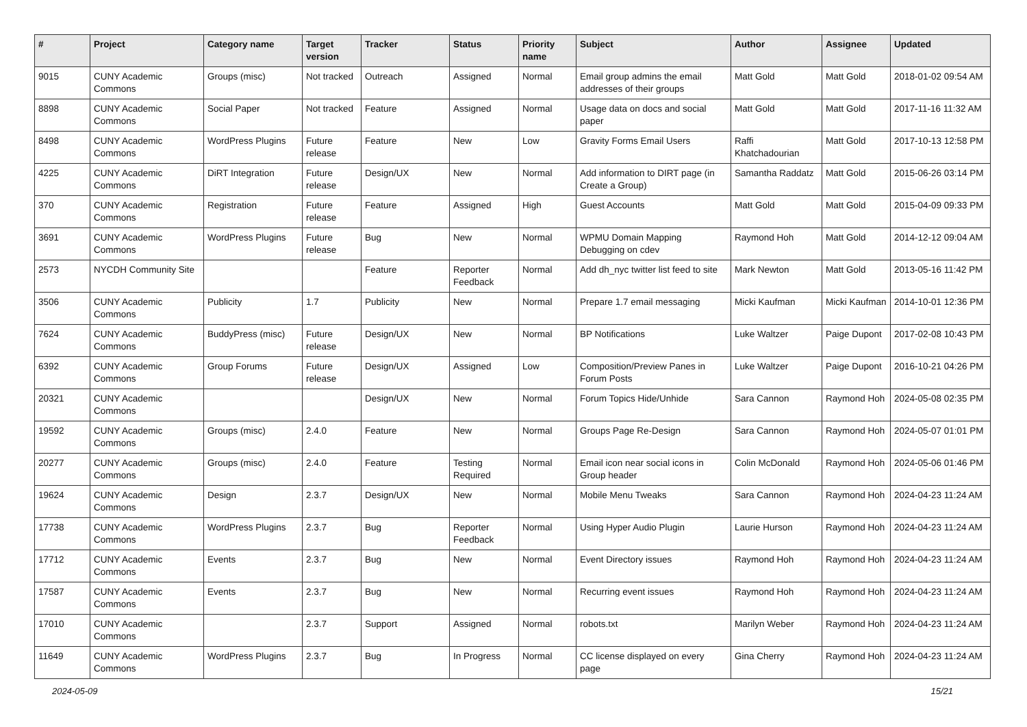| # | Project | Category name | Target version | Tracker | Status | Priority name | Subject | Author | Assignee | Updated |
| --- | --- | --- | --- | --- | --- | --- | --- | --- | --- | --- |
| 9015 | CUNY Academic Commons | Groups (misc) | Not tracked | Outreach | Assigned | Normal | Email group admins the email addresses of their groups | Matt Gold | Matt Gold | 2018-01-02 09:54 AM |
| 8898 | CUNY Academic Commons | Social Paper | Not tracked | Feature | Assigned | Normal | Usage data on docs and social paper | Matt Gold | Matt Gold | 2017-11-16 11:32 AM |
| 8498 | CUNY Academic Commons | WordPress Plugins | Future release | Feature | New | Low | Gravity Forms Email Users | Raffi Khatchadourian | Matt Gold | 2017-10-13 12:58 PM |
| 4225 | CUNY Academic Commons | DiRT Integration | Future release | Design/UX | New | Normal | Add information to DIRT page (in Create a Group) | Samantha Raddatz | Matt Gold | 2015-06-26 03:14 PM |
| 370 | CUNY Academic Commons | Registration | Future release | Feature | Assigned | High | Guest Accounts | Matt Gold | Matt Gold | 2015-04-09 09:33 PM |
| 3691 | CUNY Academic Commons | WordPress Plugins | Future release | Bug | New | Normal | WPMU Domain Mapping Debugging on cdev | Raymond Hoh | Matt Gold | 2014-12-12 09:04 AM |
| 2573 | NYCDH Community Site | | | Feature | Reporter Feedback | Normal | Add dh_nyc twitter list feed to site | Mark Newton | Matt Gold | 2013-05-16 11:42 PM |
| 3506 | CUNY Academic Commons | Publicity | 1.7 | Publicity | New | Normal | Prepare 1.7 email messaging | Micki Kaufman | Micki Kaufman | 2014-10-01 12:36 PM |
| 7624 | CUNY Academic Commons | BuddyPress (misc) | Future release | Design/UX | New | Normal | BP Notifications | Luke Waltzer | Paige Dupont | 2017-02-08 10:43 PM |
| 6392 | CUNY Academic Commons | Group Forums | Future release | Design/UX | Assigned | Low | Composition/Preview Panes in Forum Posts | Luke Waltzer | Paige Dupont | 2016-10-21 04:26 PM |
| 20321 | CUNY Academic Commons | | | Design/UX | New | Normal | Forum Topics Hide/Unhide | Sara Cannon | Raymond Hoh | 2024-05-08 02:35 PM |
| 19592 | CUNY Academic Commons | Groups (misc) | 2.4.0 | Feature | New | Normal | Groups Page Re-Design | Sara Cannon | Raymond Hoh | 2024-05-07 01:01 PM |
| 20277 | CUNY Academic Commons | Groups (misc) | 2.4.0 | Feature | Testing Required | Normal | Email icon near social icons in Group header | Colin McDonald | Raymond Hoh | 2024-05-06 01:46 PM |
| 19624 | CUNY Academic Commons | Design | 2.3.7 | Design/UX | New | Normal | Mobile Menu Tweaks | Sara Cannon | Raymond Hoh | 2024-04-23 11:24 AM |
| 17738 | CUNY Academic Commons | WordPress Plugins | 2.3.7 | Bug | Reporter Feedback | Normal | Using Hyper Audio Plugin | Laurie Hurson | Raymond Hoh | 2024-04-23 11:24 AM |
| 17712 | CUNY Academic Commons | Events | 2.3.7 | Bug | New | Normal | Event Directory issues | Raymond Hoh | Raymond Hoh | 2024-04-23 11:24 AM |
| 17587 | CUNY Academic Commons | Events | 2.3.7 | Bug | New | Normal | Recurring event issues | Raymond Hoh | Raymond Hoh | 2024-04-23 11:24 AM |
| 17010 | CUNY Academic Commons | | 2.3.7 | Support | Assigned | Normal | robots.txt | Marilyn Weber | Raymond Hoh | 2024-04-23 11:24 AM |
| 11649 | CUNY Academic Commons | WordPress Plugins | 2.3.7 | Bug | In Progress | Normal | CC license displayed on every page | Gina Cherry | Raymond Hoh | 2024-04-23 11:24 AM |
2024-05-09 15/21